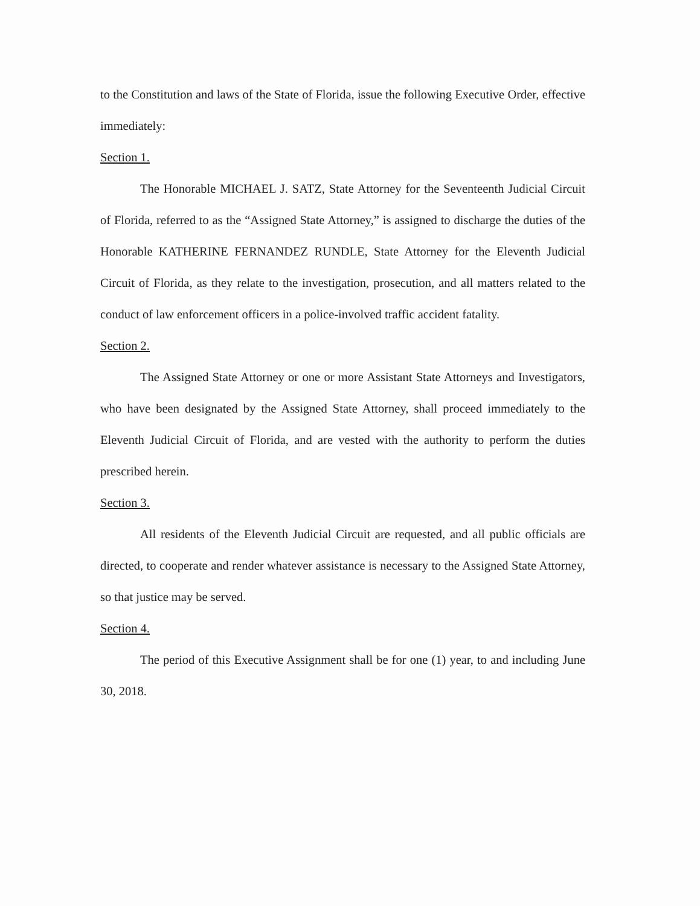to the Constitution and laws of the State of Florida, issue the following Executive Order, effective immediately:
Section 1.
The Honorable MICHAEL J. SATZ, State Attorney for the Seventeenth Judicial Circuit of Florida, referred to as the “Assigned State Attorney,” is assigned to discharge the duties of the Honorable KATHERINE FERNANDEZ RUNDLE, State Attorney for the Eleventh Judicial Circuit of Florida, as they relate to the investigation, prosecution, and all matters related to the conduct of law enforcement officers in a police-involved traffic accident fatality.
Section 2.
The Assigned State Attorney or one or more Assistant State Attorneys and Investigators, who have been designated by the Assigned State Attorney, shall proceed immediately to the Eleventh Judicial Circuit of Florida, and are vested with the authority to perform the duties prescribed herein.
Section 3.
All residents of the Eleventh Judicial Circuit are requested, and all public officials are directed, to cooperate and render whatever assistance is necessary to the Assigned State Attorney, so that justice may be served.
Section 4.
The period of this Executive Assignment shall be for one (1) year, to and including June 30, 2018.